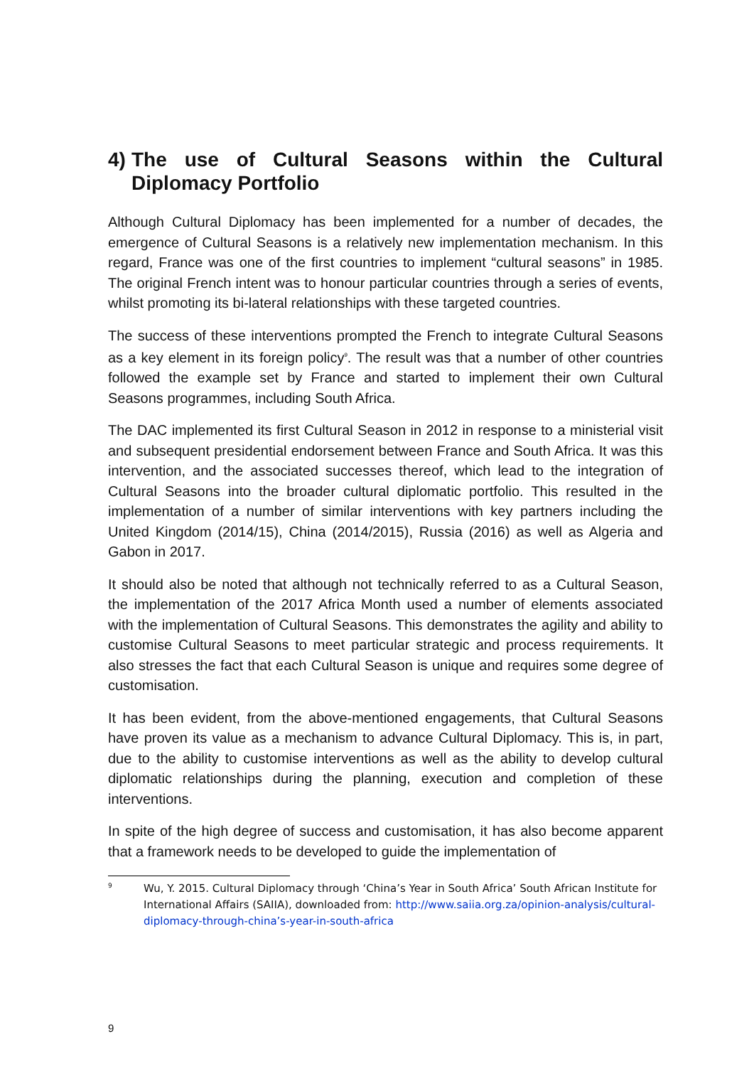4) The use of Cultural Seasons within the Cultural Diplomacy Portfolio
Although Cultural Diplomacy has been implemented for a number of decades, the emergence of Cultural Seasons is a relatively new implementation mechanism. In this regard, France was one of the first countries to implement “cultural seasons” in 1985. The original French intent was to honour particular countries through a series of events, whilst promoting its bi-lateral relationships with these targeted countries.
The success of these interventions prompted the French to integrate Cultural Seasons as a key element in its foreign policy<sup>9</sup>. The result was that a number of other countries followed the example set by France and started to implement their own Cultural Seasons programmes, including South Africa.
The DAC implemented its first Cultural Season in 2012 in response to a ministerial visit and subsequent presidential endorsement between France and South Africa. It was this intervention, and the associated successes thereof, which lead to the integration of Cultural Seasons into the broader cultural diplomatic portfolio. This resulted in the implementation of a number of similar interventions with key partners including the United Kingdom (2014/15), China (2014/2015), Russia (2016) as well as Algeria and Gabon in 2017.
It should also be noted that although not technically referred to as a Cultural Season, the implementation of the 2017 Africa Month used a number of elements associated with the implementation of Cultural Seasons. This demonstrates the agility and ability to customise Cultural Seasons to meet particular strategic and process requirements. It also stresses the fact that each Cultural Season is unique and requires some degree of customisation.
It has been evident, from the above-mentioned engagements, that Cultural Seasons have proven its value as a mechanism to advance Cultural Diplomacy. This is, in part, due to the ability to customise interventions as well as the ability to develop cultural diplomatic relationships during the planning, execution and completion of these interventions.
In spite of the high degree of success and customisation, it has also become apparent that a framework needs to be developed to guide the implementation of
9 Wu, Y. 2015. Cultural Diplomacy through ‘China’s Year in South Africa’ South African Institute for International Affairs (SAIIA), downloaded from: http://www.saiia.org.za/opinion-analysis/cultural-diplomacy-through-china’s-year-in-south-africa
9